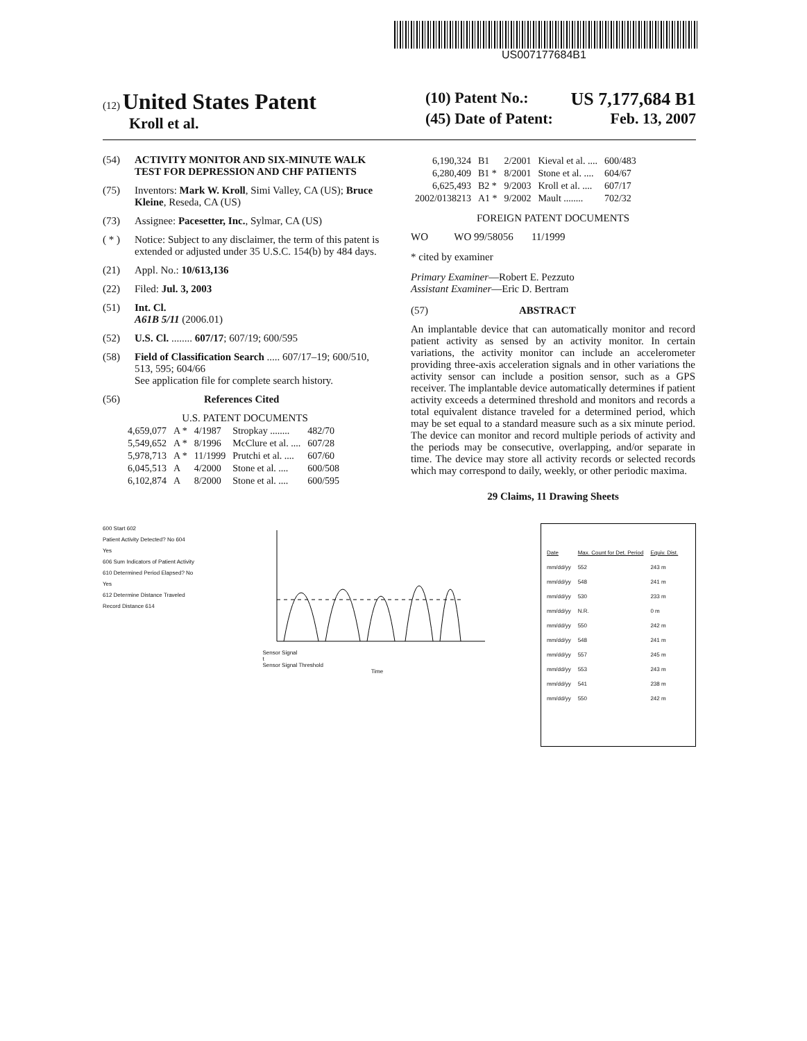US007177684B1
(12) United States Patent
Kroll et al.
(10) Patent No.: US 7,177,684 B1
(45) Date of Patent: Feb. 13, 2007
(54) ACTIVITY MONITOR AND SIX-MINUTE WALK TEST FOR DEPRESSION AND CHF PATIENTS
(75) Inventors: Mark W. Kroll, Simi Valley, CA (US); Bruce Kleine, Reseda, CA (US)
(73) Assignee: Pacesetter, Inc., Sylmar, CA (US)
( * ) Notice: Subject to any disclaimer, the term of this patent is extended or adjusted under 35 U.S.C. 154(b) by 484 days.
(21) Appl. No.: 10/613,136
(22) Filed: Jul. 3, 2003
(51) Int. Cl.
A61B 5/11 (2006.01)
(52) U.S. Cl. ........ 607/17; 607/19; 600/595
(58) Field of Classification Search ..... 607/17–19; 600/510, 513, 595; 604/66
See application file for complete search history.
(56) References Cited
U.S. PATENT DOCUMENTS
| 4,659,077 | A * | 4/1987 | Stropkay ........ | 482/70 |
| 5,549,652 | A * | 8/1996 | McClure et al. .... | 607/28 |
| 5,978,713 | A * | 11/1999 | Prutchi et al. .... | 607/60 |
| 6,045,513 | A | 4/2000 | Stone et al. .... | 600/508 |
| 6,102,874 | A | 8/2000 | Stone et al. .... | 600/595 |
| 6,190,324 | B1 | 2/2001 | Kieval et al. .... | 600/483 |
| 6,280,409 | B1 * | 8/2001 | Stone et al. .... | 604/67 |
| 6,625,493 | B2 * | 9/2003 | Kroll et al. .... | 607/17 |
| 2002/0138213 | A1 * | 9/2002 | Mault ........ | 702/32 |
FOREIGN PATENT DOCUMENTS
WO WO 99/58056 11/1999
* cited by examiner
Primary Examiner—Robert E. Pezzuto
Assistant Examiner—Eric D. Bertram
(57) ABSTRACT
An implantable device that can automatically monitor and record patient activity as sensed by an activity monitor. In certain variations, the activity monitor can include an accelerometer providing three-axis acceleration signals and in other variations the activity sensor can include a position sensor, such as a GPS receiver. The implantable device automatically determines if patient activity exceeds a determined threshold and monitors and records a total equivalent distance traveled for a determined period, which may be set equal to a standard measure such as a six minute period. The device can monitor and record multiple periods of activity and the periods may be consecutive, overlapping, and/or separate in time. The device may store all activity records or selected records which may correspond to daily, weekly, or other periodic maxima.
29 Claims, 11 Drawing Sheets
600 Start 602
Patient Activity Detected? No 604
Yes
606 Sum Indicators of Patient Activity
610 Determined Period Elapsed? No
Yes
612 Determine Distance Traveled
Record Distance 614
Sensor Signal
t
Sensor Signal Threshold
Time
| Date | Max. Count for Det. Period | Equiv. Dist. |
| mm/dd/yy | 552 | 243 m |
| mm/dd/yy | 548 | 241 m |
| mm/dd/yy | 530 | 233 m |
| mm/dd/yy | N.R. | 0 m |
| mm/dd/yy | 550 | 242 m |
| mm/dd/yy | 548 | 241 m |
| mm/dd/yy | 557 | 245 m |
| mm/dd/yy | 553 | 243 m |
| mm/dd/yy | 541 | 238 m |
| mm/dd/yy | 550 | 242 m |